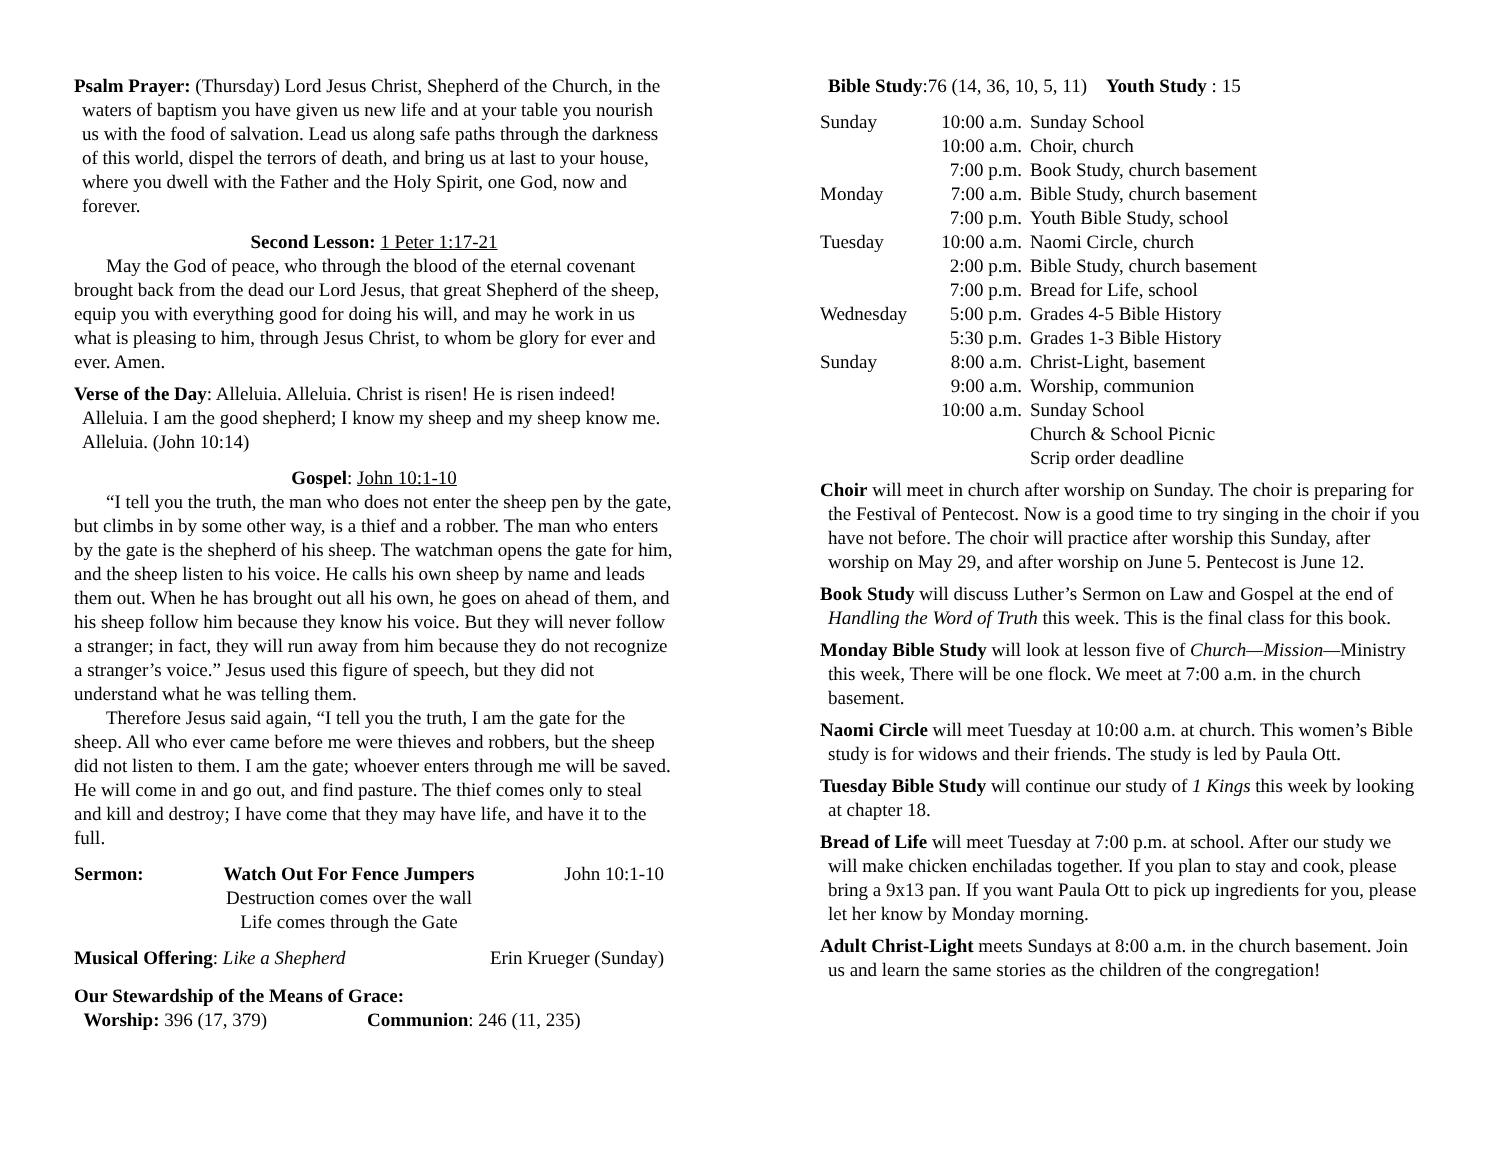Psalm Prayer: (Thursday) Lord Jesus Christ, Shepherd of the Church, in the waters of baptism you have given us new life and at your table you nourish us with the food of salvation. Lead us along safe paths through the darkness of this world, dispel the terrors of death, and bring us at last to your house, where you dwell with the Father and the Holy Spirit, one God, now and forever.
Second Lesson: 1 Peter 1:17-21
May the God of peace, who through the blood of the eternal covenant brought back from the dead our Lord Jesus, that great Shepherd of the sheep, equip you with everything good for doing his will, and may he work in us what is pleasing to him, through Jesus Christ, to whom be glory for ever and ever. Amen.
Verse of the Day: Alleluia. Alleluia. Christ is risen! He is risen indeed! Alleluia. I am the good shepherd; I know my sheep and my sheep know me. Alleluia. (John 10:14)
Gospel: John 10:1-10
“I tell you the truth, the man who does not enter the sheep pen by the gate, but climbs in by some other way, is a thief and a robber. The man who enters by the gate is the shepherd of his sheep. The watchman opens the gate for him, and the sheep listen to his voice. He calls his own sheep by name and leads them out. When he has brought out all his own, he goes on ahead of them, and his sheep follow him because they know his voice. But they will never follow a stranger; in fact, they will run away from him because they do not recognize a stranger’s voice.” Jesus used this figure of speech, but they did not understand what he was telling them.
Therefore Jesus said again, “I tell you the truth, I am the gate for the sheep. All who ever came before me were thieves and robbers, but the sheep did not listen to them. I am the gate; whoever enters through me will be saved. He will come in and go out, and find pasture. The thief comes only to steal and kill and destroy; I have come that they may have life, and have it to the full.
| Sermon: | Watch Out For Fence Jumpers Destruction comes over the wall Life comes through the Gate | John 10:1-10 |
| Musical Offering : Like a Shepherd | Erin Krueger (Sunday) |
Our Stewardship of the Means of Grace:
Worship: 396 (17, 379) Communion: 246 (11, 235)
Bible Study:76 (14, 36, 10, 5, 11) Youth Study : 15
| Sunday | 10:00 a.m. | Sunday School |
| | 10:00 a.m. | Choir, church |
| | 7:00 p.m. | Book Study, church basement |
| Monday | 7:00 a.m. | Bible Study, church basement |
| | 7:00 p.m. | Youth Bible Study, school |
| Tuesday | 10:00 a.m. | Naomi Circle, church |
| | 2:00 p.m. | Bible Study, church basement |
| | 7:00 p.m. | Bread for Life, school |
| Wednesday | 5:00 p.m. | Grades 4-5 Bible History |
| | 5:30 p.m. | Grades 1-3 Bible History |
| Sunday | 8:00 a.m. | Christ-Light, basement |
| | 9:00 a.m. | Worship, communion |
| | 10:00 a.m. | Sunday School |
| | | Church & School Picnic |
| | | Scrip order deadline |
Choir will meet in church after worship on Sunday. The choir is preparing for the Festival of Pentecost. Now is a good time to try singing in the choir if you have not before. The choir will practice after worship this Sunday, after worship on May 29, and after worship on June 5. Pentecost is June 12.
Book Study will discuss Luther’s Sermon on Law and Gospel at the end of Handling the Word of Truth this week. This is the final class for this book.
Monday Bible Study will look at lesson five of Church—Mission—Ministry this week, There will be one flock. We meet at 7:00 a.m. in the church basement.
Naomi Circle will meet Tuesday at 10:00 a.m. at church. This women’s Bible study is for widows and their friends. The study is led by Paula Ott.
Tuesday Bible Study will continue our study of 1 Kings this week by looking at chapter 18.
Bread of Life will meet Tuesday at 7:00 p.m. at school. After our study we will make chicken enchiladas together. If you plan to stay and cook, please bring a 9x13 pan. If you want Paula Ott to pick up ingredients for you, please let her know by Monday morning.
Adult Christ-Light meets Sundays at 8:00 a.m. in the church basement. Join us and learn the same stories as the children of the congregation!